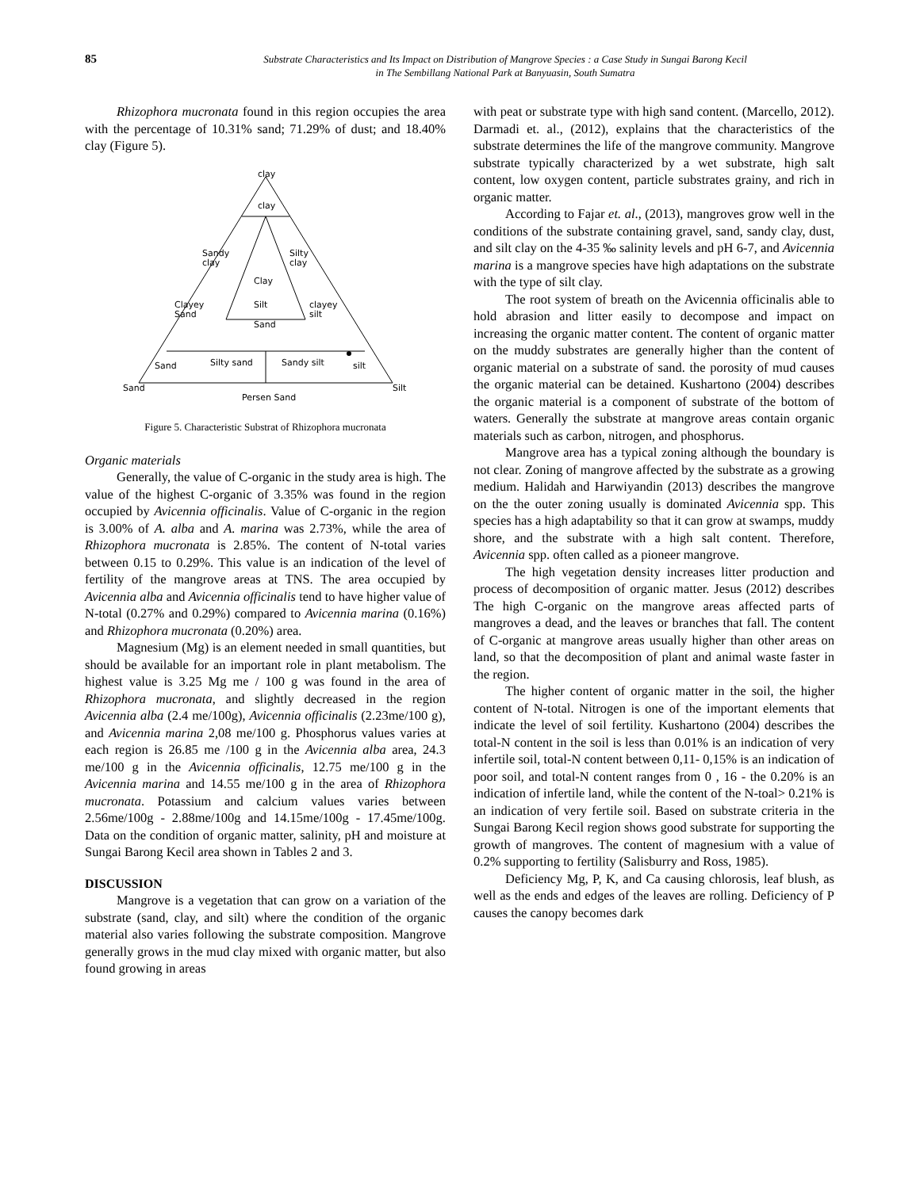85
Substrate Characteristics and Its Impact on Distribution of Mangrove Species : a Case Study in Sungai Barong Kecil
in The Sembillang National Park at Banyuasin, South Sumatra
Rhizophora mucronata found in this region occupies the area with the percentage of 10.31% sand; 71.29% of dust; and 18.40% clay (Figure 5).
clay
clay
Sandy
clay
Silty
clay
Clay
Silt
Sand
Clayey
Sand
clayey
silt
Sand
Silty sand
Sandy silt
silt
Sand
Silt
Persen Sand
Figure 5. Characteristic Substrat of Rhizophora mucronata
Organic materials
Generally, the value of C-organic in the study area is high. The value of the highest C-organic of 3.35% was found in the region occupied by Avicennia officinalis. Value of C-organic in the region is 3.00% of A. alba and A. marina was 2.73%, while the area of Rhizophora mucronata is 2.85%. The content of N-total varies between 0.15 to 0.29%. This value is an indication of the level of fertility of the mangrove areas at TNS. The area occupied by Avicennia alba and Avicennia officinalis tend to have higher value of N-total (0.27% and 0.29%) compared to Avicennia marina (0.16%) and Rhizophora mucronata (0.20%) area.
Magnesium (Mg) is an element needed in small quantities, but should be available for an important role in plant metabolism. The highest value is 3.25 Mg me / 100 g was found in the area of Rhizophora mucronata, and slightly decreased in the region Avicennia alba (2.4 me/100g), Avicennia officinalis (2.23me/100 g), and Avicennia marina 2,08 me/100 g. Phosphorus values varies at each region is 26.85 me /100 g in the Avicennia alba area, 24.3 me/100 g in the Avicennia officinalis, 12.75 me/100 g in the Avicennia marina and 14.55 me/100 g in the area of Rhizophora mucronata. Potassium and calcium values varies between 2.56me/100g - 2.88me/100g and 14.15me/100g - 17.45me/100g. Data on the condition of organic matter, salinity, pH and moisture at Sungai Barong Kecil area shown in Tables 2 and 3.
DISCUSSION
Mangrove is a vegetation that can grow on a variation of the substrate (sand, clay, and silt) where the condition of the organic material also varies following the substrate composition. Mangrove generally grows in the mud clay mixed with organic matter, but also found growing in areas
with peat or substrate type with high sand content. (Marcello, 2012). Darmadi et. al., (2012), explains that the characteristics of the substrate determines the life of the mangrove community. Mangrove substrate typically characterized by a wet substrate, high salt content, low oxygen content, particle substrates grainy, and rich in organic matter.
According to Fajar et. al., (2013), mangroves grow well in the conditions of the substrate containing gravel, sand, sandy clay, dust, and silt clay on the 4-35 ‰ salinity levels and pH 6-7, and Avicennia marina is a mangrove species have high adaptations on the substrate with the type of silt clay.
The root system of breath on the Avicennia officinalis able to hold abrasion and litter easily to decompose and impact on increasing the organic matter content. The content of organic matter on the muddy substrates are generally higher than the content of organic material on a substrate of sand. the porosity of mud causes the organic material can be detained. Kushartono (2004) describes the organic material is a component of substrate of the bottom of waters. Generally the substrate at mangrove areas contain organic materials such as carbon, nitrogen, and phosphorus.
Mangrove area has a typical zoning although the boundary is not clear. Zoning of mangrove affected by the substrate as a growing medium. Halidah and Harwiyandin (2013) describes the mangrove on the the outer zoning usually is dominated Avicennia spp. This species has a high adaptability so that it can grow at swamps, muddy shore, and the substrate with a high salt content. Therefore, Avicennia spp. often called as a pioneer mangrove.
The high vegetation density increases litter production and process of decomposition of organic matter. Jesus (2012) describes The high C-organic on the mangrove areas affected parts of mangroves a dead, and the leaves or branches that fall. The content of C-organic at mangrove areas usually higher than other areas on land, so that the decomposition of plant and animal waste faster in the region.
The higher content of organic matter in the soil, the higher content of N-total. Nitrogen is one of the important elements that indicate the level of soil fertility. Kushartono (2004) describes the total-N content in the soil is less than 0.01% is an indication of very infertile soil, total-N content between 0,11- 0,15% is an indication of poor soil, and total-N content ranges from 0 , 16 - the 0.20% is an indication of infertile land, while the content of the N-toal> 0.21% is an indication of very fertile soil. Based on substrate criteria in the Sungai Barong Kecil region shows good substrate for supporting the growth of mangroves. The content of magnesium with a value of 0.2% supporting to fertility (Salisburry and Ross, 1985).
Deficiency Mg, P, K, and Ca causing chlorosis, leaf blush, as well as the ends and edges of the leaves are rolling. Deficiency of P causes the canopy becomes dark